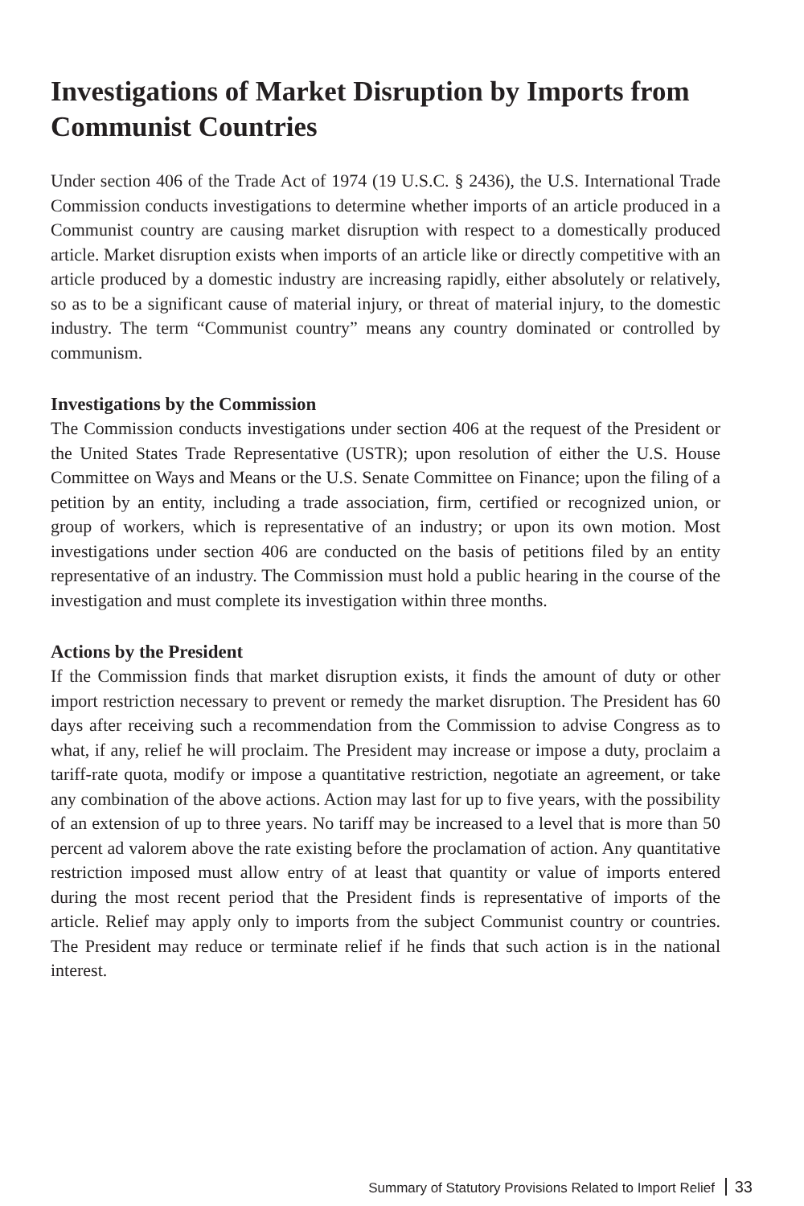Investigations of Market Disruption by Imports from Communist Countries
Under section 406 of the Trade Act of 1974 (19 U.S.C. § 2436), the U.S. International Trade Commission conducts investigations to determine whether imports of an article produced in a Communist country are causing market disruption with respect to a domestically produced article. Market disruption exists when imports of an article like or directly competitive with an article produced by a domestic industry are increasing rapidly, either absolutely or relatively, so as to be a significant cause of material injury, or threat of material injury, to the domestic industry. The term “Communist country” means any country dominated or controlled by communism.
Investigations by the Commission
The Commission conducts investigations under section 406 at the request of the President or the United States Trade Representative (USTR); upon resolution of either the U.S. House Committee on Ways and Means or the U.S. Senate Committee on Finance; upon the filing of a petition by an entity, including a trade association, firm, certified or recognized union, or group of workers, which is representative of an industry; or upon its own motion. Most investigations under section 406 are conducted on the basis of petitions filed by an entity representative of an industry. The Commission must hold a public hearing in the course of the investigation and must complete its investigation within three months.
Actions by the President
If the Commission finds that market disruption exists, it finds the amount of duty or other import restriction necessary to prevent or remedy the market disruption. The President has 60 days after receiving such a recommendation from the Commission to advise Congress as to what, if any, relief he will proclaim. The President may increase or impose a duty, proclaim a tariff-rate quota, modify or impose a quantitative restriction, negotiate an agreement, or take any combination of the above actions. Action may last for up to five years, with the possibility of an extension of up to three years. No tariff may be increased to a level that is more than 50 percent ad valorem above the rate existing before the proclamation of action. Any quantitative restriction imposed must allow entry of at least that quantity or value of imports entered during the most recent period that the President finds is representative of imports of the article. Relief may apply only to imports from the subject Communist country or countries. The President may reduce or terminate relief if he finds that such action is in the national interest.
Summary of Statutory Provisions Related to Import Relief 33